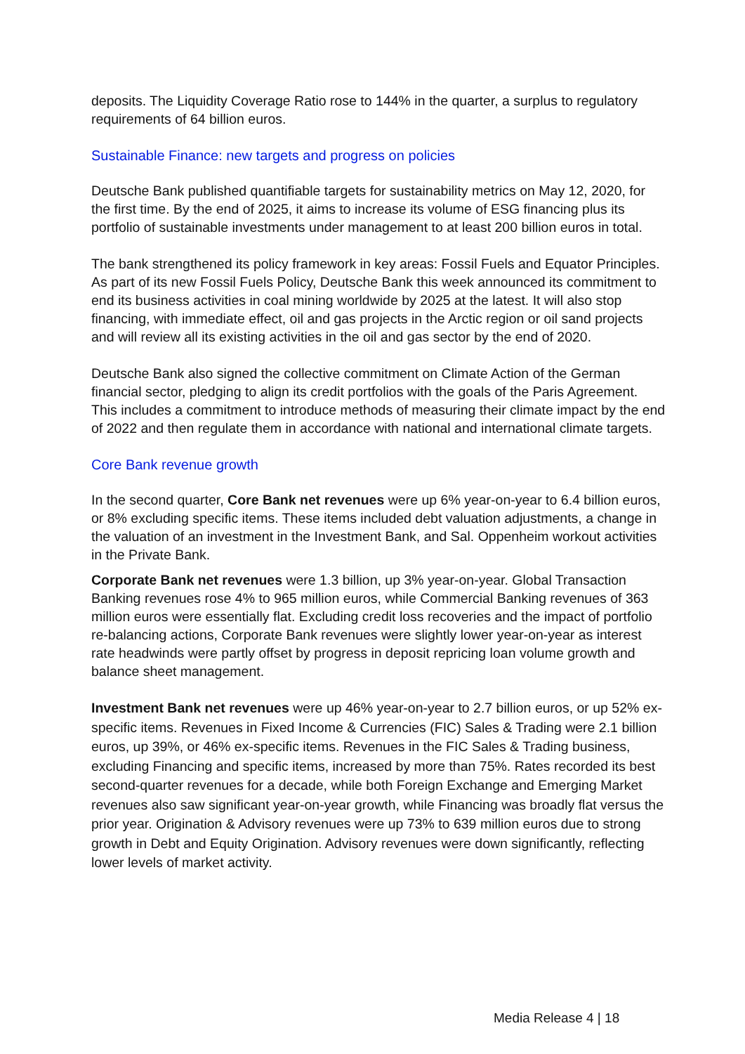deposits. The Liquidity Coverage Ratio rose to 144% in the quarter, a surplus to regulatory requirements of 64 billion euros.
Sustainable Finance: new targets and progress on policies
Deutsche Bank published quantifiable targets for sustainability metrics on May 12, 2020, for the first time. By the end of 2025, it aims to increase its volume of ESG financing plus its portfolio of sustainable investments under management to at least 200 billion euros in total.
The bank strengthened its policy framework in key areas: Fossil Fuels and Equator Principles. As part of its new Fossil Fuels Policy, Deutsche Bank this week announced its commitment to end its business activities in coal mining worldwide by 2025 at the latest. It will also stop financing, with immediate effect, oil and gas projects in the Arctic region or oil sand projects and will review all its existing activities in the oil and gas sector by the end of 2020.
Deutsche Bank also signed the collective commitment on Climate Action of the German financial sector, pledging to align its credit portfolios with the goals of the Paris Agreement. This includes a commitment to introduce methods of measuring their climate impact by the end of 2022 and then regulate them in accordance with national and international climate targets.
Core Bank revenue growth
In the second quarter, Core Bank net revenues were up 6% year-on-year to 6.4 billion euros, or 8% excluding specific items. These items included debt valuation adjustments, a change in the valuation of an investment in the Investment Bank, and Sal. Oppenheim workout activities in the Private Bank.
Corporate Bank net revenues were 1.3 billion, up 3% year-on-year. Global Transaction Banking revenues rose 4% to 965 million euros, while Commercial Banking revenues of 363 million euros were essentially flat. Excluding credit loss recoveries and the impact of portfolio re-balancing actions, Corporate Bank revenues were slightly lower year-on-year as interest rate headwinds were partly offset by progress in deposit repricing loan volume growth and balance sheet management.
Investment Bank net revenues were up 46% year-on-year to 2.7 billion euros, or up 52% ex-specific items. Revenues in Fixed Income & Currencies (FIC) Sales & Trading were 2.1 billion euros, up 39%, or 46% ex-specific items. Revenues in the FIC Sales & Trading business, excluding Financing and specific items, increased by more than 75%. Rates recorded its best second-quarter revenues for a decade, while both Foreign Exchange and Emerging Market revenues also saw significant year-on-year growth, while Financing was broadly flat versus the prior year. Origination & Advisory revenues were up 73% to 639 million euros due to strong growth in Debt and Equity Origination. Advisory revenues were down significantly, reflecting lower levels of market activity.
Media Release 4 | 18